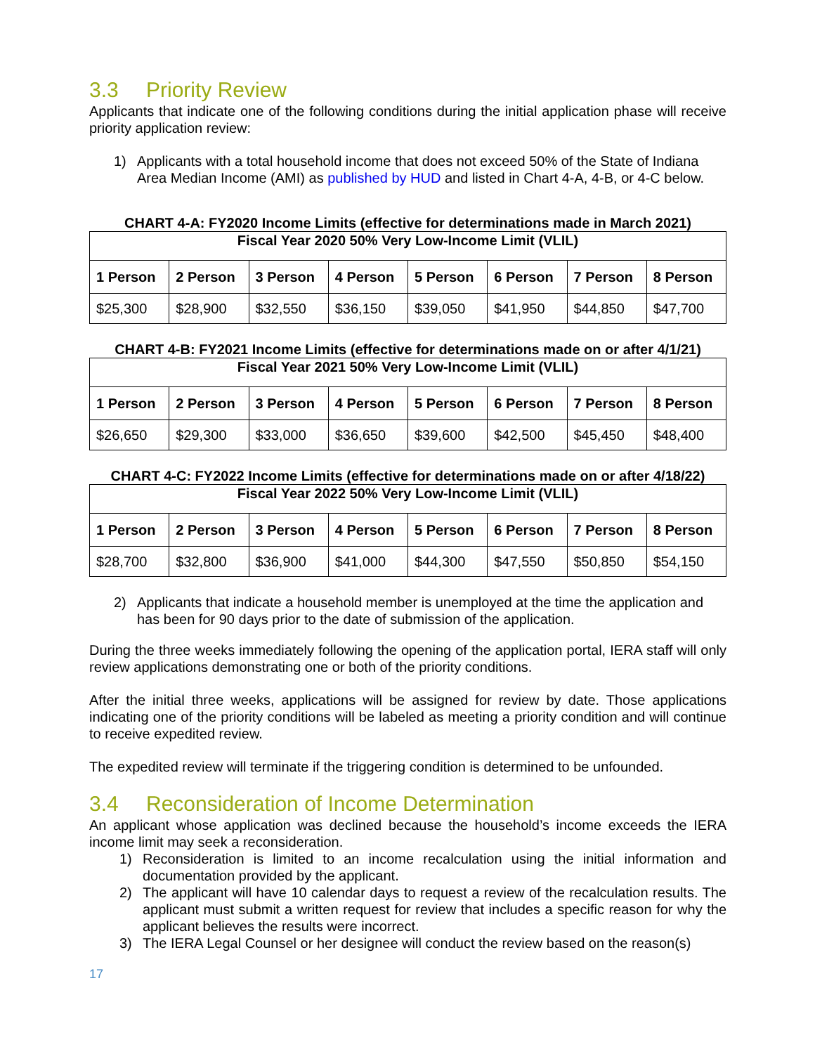3.3 Priority Review
Applicants that indicate one of the following conditions during the initial application phase will receive priority application review:
1) Applicants with a total household income that does not exceed 50% of the State of Indiana Area Median Income (AMI) as published by HUD and listed in Chart 4-A, 4-B, or 4-C below.
CHART 4-A: FY2020 Income Limits (effective for determinations made in March 2021)
| Fiscal Year 2020 50% Very Low-Income Limit (VLIL) | | | | | | | |
| --- | --- | --- | --- | --- | --- | --- | --- |
| 1 Person | 2 Person | 3 Person | 4 Person | 5 Person | 6 Person | 7 Person | 8 Person |
| $25,300 | $28,900 | $32,550 | $36,150 | $39,050 | $41,950 | $44,850 | $47,700 |
CHART 4-B: FY2021 Income Limits (effective for determinations made on or after 4/1/21)
| Fiscal Year 2021 50% Very Low-Income Limit (VLIL) | | | | | | | |
| --- | --- | --- | --- | --- | --- | --- | --- |
| 1 Person | 2 Person | 3 Person | 4 Person | 5 Person | 6 Person | 7 Person | 8 Person |
| $26,650 | $29,300 | $33,000 | $36,650 | $39,600 | $42,500 | $45,450 | $48,400 |
CHART 4-C: FY2022 Income Limits (effective for determinations made on or after 4/18/22)
| Fiscal Year 2022 50% Very Low-Income Limit (VLIL) | | | | | | | |
| --- | --- | --- | --- | --- | --- | --- | --- |
| 1 Person | 2 Person | 3 Person | 4 Person | 5 Person | 6 Person | 7 Person | 8 Person |
| $28,700 | $32,800 | $36,900 | $41,000 | $44,300 | $47,550 | $50,850 | $54,150 |
2) Applicants that indicate a household member is unemployed at the time the application and has been for 90 days prior to the date of submission of the application.
During the three weeks immediately following the opening of the application portal, IERA staff will only review applications demonstrating one or both of the priority conditions.
After the initial three weeks, applications will be assigned for review by date. Those applications indicating one of the priority conditions will be labeled as meeting a priority condition and will continue to receive expedited review.
The expedited review will terminate if the triggering condition is determined to be unfounded.
3.4 Reconsideration of Income Determination
An applicant whose application was declined because the household’s income exceeds the IERA income limit may seek a reconsideration.
1) Reconsideration is limited to an income recalculation using the initial information and documentation provided by the applicant.
2) The applicant will have 10 calendar days to request a review of the recalculation results. The applicant must submit a written request for review that includes a specific reason for why the applicant believes the results were incorrect.
3) The IERA Legal Counsel or her designee will conduct the review based on the reason(s)
17